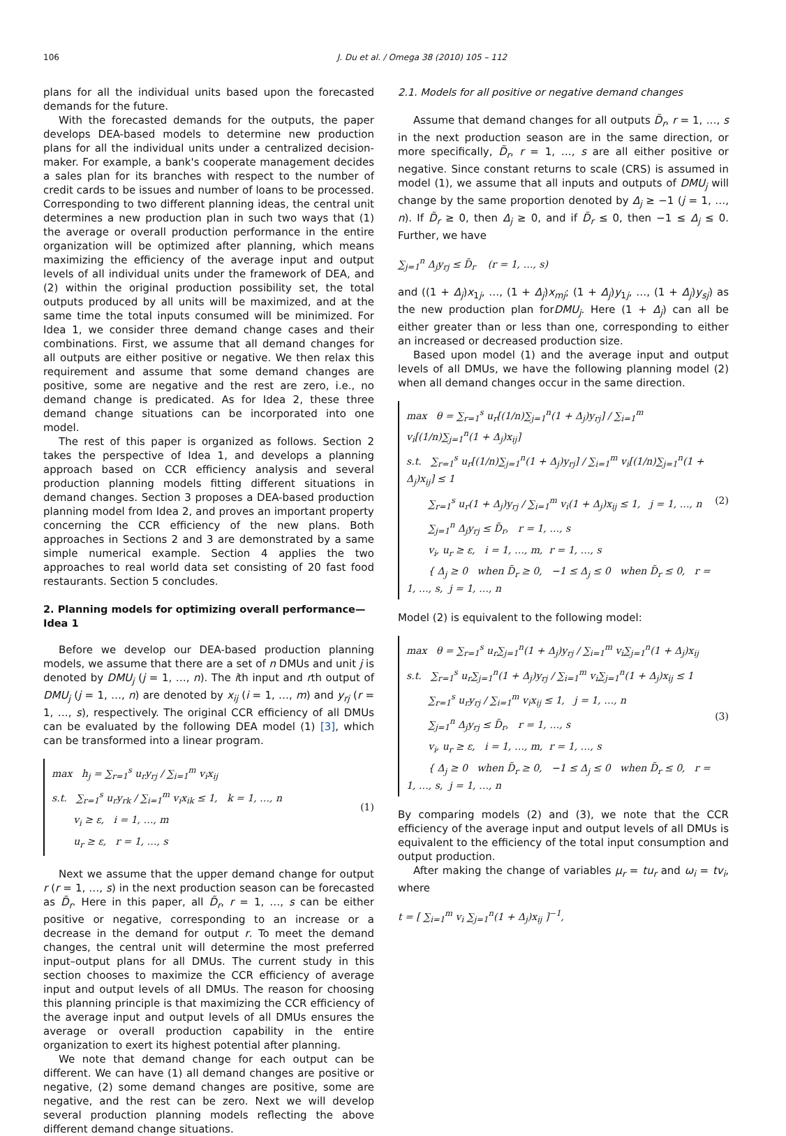106 J. Du et al. / Omega 38 (2010) 105 – 112
plans for all the individual units based upon the forecasted demands for the future.
With the forecasted demands for the outputs, the paper develops DEA-based models to determine new production plans for all the individual units under a centralized decision-maker. For example, a bank's cooperate management decides a sales plan for its branches with respect to the number of credit cards to be issues and number of loans to be processed. Corresponding to two different planning ideas, the central unit determines a new production plan in such two ways that (1) the average or overall production performance in the entire organization will be optimized after planning, which means maximizing the efficiency of the average input and output levels of all individual units under the framework of DEA, and (2) within the original production possibility set, the total outputs produced by all units will be maximized, and at the same time the total inputs consumed will be minimized. For Idea 1, we consider three demand change cases and their combinations. First, we assume that all demand changes for all outputs are either positive or negative. We then relax this requirement and assume that some demand changes are positive, some are negative and the rest are zero, i.e., no demand change is predicated. As for Idea 2, these three demand change situations can be incorporated into one model.
The rest of this paper is organized as follows. Section 2 takes the perspective of Idea 1, and develops a planning approach based on CCR efficiency analysis and several production planning models fitting different situations in demand changes. Section 3 proposes a DEA-based production planning model from Idea 2, and proves an important property concerning the CCR efficiency of the new plans. Both approaches in Sections 2 and 3 are demonstrated by a same simple numerical example. Section 4 applies the two approaches to real world data set consisting of 20 fast food restaurants. Section 5 concludes.
2. Planning models for optimizing overall performance—Idea 1
Before we develop our DEA-based production planning models, we assume that there are a set of n DMUs and unit j is denoted by DMU<sub>j</sub> (j = 1, …, n). The ith input and rth output of DMU<sub>j</sub> (j = 1, …, n) are denoted by x<sub>ij</sub> (i = 1, …, m) and y<sub>rj</sub> (r = 1, …, s), respectively. The original CCR efficiency of all DMUs can be evaluated by the following DEA model (1) [3], which can be transformed into a linear program.
max h<sub>j</sub> = ∑<sub>r=1</sub><sup>s</sup> u<sub>r</sub>y<sub>rj</sub> / ∑<sub>i=1</sub><sup>m</sup> v<sub>i</sub>x<sub>ij</sub>
s.t. ∑<sub>r=1</sub><sup>s</sup> u<sub>r</sub>y<sub>rk</sub> / ∑<sub>i=1</sub><sup>m</sup> v<sub>i</sub>x<sub>ik</sub> ≤ 1, k = 1, …, n
v<sub>i</sub> ≥ ε, i = 1, …, m
u<sub>r</sub> ≥ ε, r = 1, …, s
(1)
Next we assume that the upper demand change for output r (r = 1, …, s) in the next production season can be forecasted as D̃<sub>r</sub>. Here in this paper, all D̃<sub>r</sub>, r = 1, …, s can be either positive or negative, corresponding to an increase or a decrease in the demand for output r. To meet the demand changes, the central unit will determine the most preferred input–output plans for all DMUs. The current study in this section chooses to maximize the CCR efficiency of average input and output levels of all DMUs. The reason for choosing this planning principle is that maximizing the CCR efficiency of the average input and output levels of all DMUs ensures the average or overall production capability in the entire organization to exert its highest potential after planning.
We note that demand change for each output can be different. We can have (1) all demand changes are positive or negative, (2) some demand changes are positive, some are negative, and the rest can be zero. Next we will develop several production planning models reflecting the above different demand change situations.
2.1. Models for all positive or negative demand changes
Assume that demand changes for all outputs D̃<sub>r</sub>, r = 1, …, s in the next production season are in the same direction, or more specifically, D̃<sub>r</sub>, r = 1, …, s are all either positive or negative. Since constant returns to scale (CRS) is assumed in model (1), we assume that all inputs and outputs of DMU<sub>j</sub> will change by the same proportion denoted by Δ<sub>j</sub> ≥ −1 (j = 1, …, n). If D̃<sub>r</sub> ≥ 0, then Δ<sub>j</sub> ≥ 0, and if D̃<sub>r</sub> ≤ 0, then −1 ≤ Δ<sub>j</sub> ≤ 0. Further, we have
∑<sub>j=1</sub><sup>n</sup> Δ<sub>j</sub>y<sub>rj</sub> ≤ D̃<sub>r</sub> (r = 1, …, s)
and ((1 + Δ<sub>j</sub>)x<sub>1j</sub>, …, (1 + Δ<sub>j</sub>)x<sub>mj</sub>; (1 + Δ<sub>j</sub>)y<sub>1j</sub>, …, (1 + Δ<sub>j</sub>)y<sub>sj</sub>) as the new production plan forDMU<sub>j</sub>. Here (1 + Δ<sub>j</sub>) can all be either greater than or less than one, corresponding to either an increased or decreased production size.
Based upon model (1) and the average input and output levels of all DMUs, we have the following planning model (2) when all demand changes occur in the same direction.
max θ = ∑<sub>r=1</sub><sup>s</sup> u<sub>r</sub>[(1/n)∑<sub>j=1</sub><sup>n</sup>(1 + Δ<sub>j</sub>)y<sub>rj</sub>] / ∑<sub>i=1</sub><sup>m</sup> v<sub>i</sub>[(1/n)∑<sub>j=1</sub><sup>n</sup>(1 + Δ<sub>j</sub>)x<sub>ij</sub>]
s.t. ∑<sub>r=1</sub><sup>s</sup> u<sub>r</sub>[(1/n)∑<sub>j=1</sub><sup>n</sup>(1 + Δ<sub>j</sub>)y<sub>rj</sub>] / ∑<sub>i=1</sub><sup>m</sup> v<sub>i</sub>[(1/n)∑<sub>j=1</sub><sup>n</sup>(1 + Δ<sub>j</sub>)x<sub>ij</sub>] ≤ 1
∑<sub>r=1</sub><sup>s</sup> u<sub>r</sub>(1 + Δ<sub>j</sub>)y<sub>rj</sub> / ∑<sub>i=1</sub><sup>m</sup> v<sub>i</sub>(1 + Δ<sub>j</sub>)x<sub>ij</sub> ≤ 1, j = 1, …, n
∑<sub>j=1</sub><sup>n</sup> Δ<sub>j</sub>y<sub>rj</sub> ≤ D̃<sub>r</sub>, r = 1, …, s
v<sub>i</sub>, u<sub>r</sub> ≥ ε, i = 1, …, m, r = 1, …, s
{ Δ<sub>j</sub> ≥ 0 when D̃<sub>r</sub> ≥ 0, −1 ≤ Δ<sub>j</sub> ≤ 0 when D̃<sub>r</sub> ≤ 0, r = 1, …, s, j = 1, …, n
(2)
Model (2) is equivalent to the following model:
max θ = ∑<sub>r=1</sub><sup>s</sup> u<sub>r</sub>∑<sub>j=1</sub><sup>n</sup>(1 + Δ<sub>j</sub>)y<sub>rj</sub> / ∑<sub>i=1</sub><sup>m</sup> v<sub>i</sub>∑<sub>j=1</sub><sup>n</sup>(1 + Δ<sub>j</sub>)x<sub>ij</sub>
s.t. ∑<sub>r=1</sub><sup>s</sup> u<sub>r</sub>∑<sub>j=1</sub><sup>n</sup>(1 + Δ<sub>j</sub>)y<sub>rj</sub> / ∑<sub>i=1</sub><sup>m</sup> v<sub>i</sub>∑<sub>j=1</sub><sup>n</sup>(1 + Δ<sub>j</sub>)x<sub>ij</sub> ≤ 1
∑<sub>r=1</sub><sup>s</sup> u<sub>r</sub>y<sub>rj</sub> / ∑<sub>i=1</sub><sup>m</sup> v<sub>i</sub>x<sub>ij</sub> ≤ 1, j = 1, …, n
∑<sub>j=1</sub><sup>n</sup> Δ<sub>j</sub>y<sub>rj</sub> ≤ D̃<sub>r</sub>, r = 1, …, s
v<sub>i</sub>, u<sub>r</sub> ≥ ε, i = 1, …, m, r = 1, …, s
{ Δ<sub>j</sub> ≥ 0 when D̃<sub>r</sub> ≥ 0, −1 ≤ Δ<sub>j</sub> ≤ 0 when D̃<sub>r</sub> ≤ 0, r = 1, …, s, j = 1, …, n
(3)
By comparing models (2) and (3), we note that the CCR efficiency of the average input and output levels of all DMUs is equivalent to the efficiency of the total input consumption and output production.
After making the change of variables μ<sub>r</sub> = tu<sub>r</sub> and ω<sub>i</sub> = tv<sub>i</sub>, where
t = [ ∑<sub>i=1</sub><sup>m</sup> v<sub>i</sub> ∑<sub>j=1</sub><sup>n</sup>(1 + Δ<sub>j</sub>)x<sub>ij</sub> ]<sup>−1</sup>,